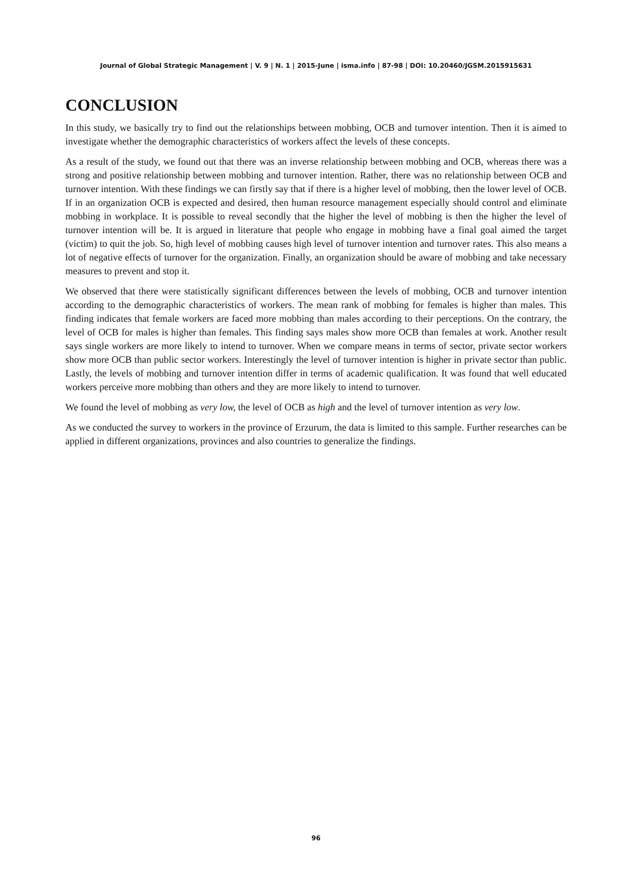Journal of Global Strategic Management | V. 9 | N. 1 | 2015-June | isma.info | 87-98 | DOI: 10.20460/JGSM.2015915631
CONCLUSION
In this study, we basically try to find out the relationships between mobbing, OCB and turnover intention. Then it is aimed to investigate whether the demographic characteristics of workers affect the levels of these concepts.
As a result of the study, we found out that there was an inverse relationship between mobbing and OCB, whereas there was a strong and positive relationship between mobbing and turnover intention. Rather, there was no relationship between OCB and turnover intention. With these findings we can firstly say that if there is a higher level of mobbing, then the lower level of OCB. If in an organization OCB is expected and desired, then human resource management especially should control and eliminate mobbing in workplace. It is possible to reveal secondly that the higher the level of mobbing is then the higher the level of turnover intention will be. It is argued in literature that people who engage in mobbing have a final goal aimed the target (victim) to quit the job. So, high level of mobbing causes high level of turnover intention and turnover rates. This also means a lot of negative effects of turnover for the organization. Finally, an organization should be aware of mobbing and take necessary measures to prevent and stop it.
We observed that there were statistically significant differences between the levels of mobbing, OCB and turnover intention according to the demographic characteristics of workers. The mean rank of mobbing for females is higher than males. This finding indicates that female workers are faced more mobbing than males according to their perceptions. On the contrary, the level of OCB for males is higher than females. This finding says males show more OCB than females at work. Another result says single workers are more likely to intend to turnover. When we compare means in terms of sector, private sector workers show more OCB than public sector workers. Interestingly the level of turnover intention is higher in private sector than public. Lastly, the levels of mobbing and turnover intention differ in terms of academic qualification. It was found that well educated workers perceive more mobbing than others and they are more likely to intend to turnover.
We found the level of mobbing as very low, the level of OCB as high and the level of turnover intention as very low.
As we conducted the survey to workers in the province of Erzurum, the data is limited to this sample. Further researches can be applied in different organizations, provinces and also countries to generalize the findings.
96